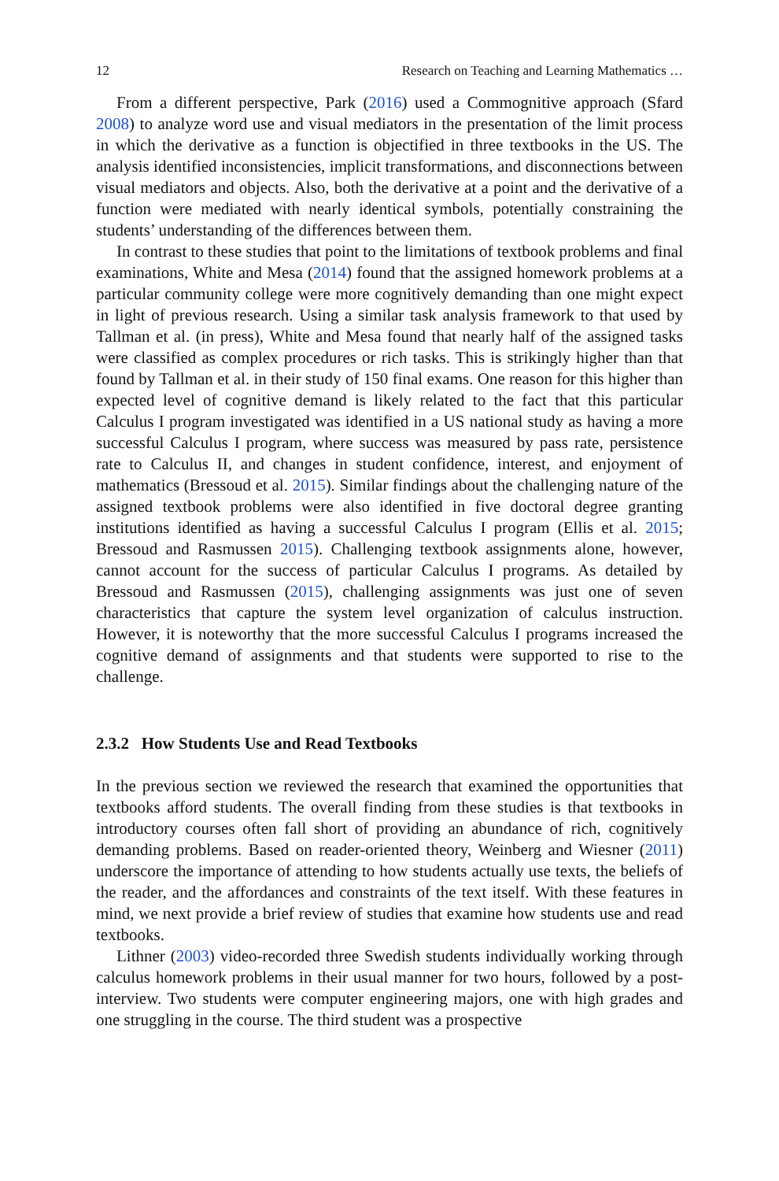12 Research on Teaching and Learning Mathematics …
From a different perspective, Park (2016) used a Commognitive approach (Sfard 2008) to analyze word use and visual mediators in the presentation of the limit process in which the derivative as a function is objectified in three textbooks in the US. The analysis identified inconsistencies, implicit transformations, and disconnections between visual mediators and objects. Also, both the derivative at a point and the derivative of a function were mediated with nearly identical symbols, potentially constraining the students’ understanding of the differences between them.
In contrast to these studies that point to the limitations of textbook problems and final examinations, White and Mesa (2014) found that the assigned homework problems at a particular community college were more cognitively demanding than one might expect in light of previous research. Using a similar task analysis framework to that used by Tallman et al. (in press), White and Mesa found that nearly half of the assigned tasks were classified as complex procedures or rich tasks. This is strikingly higher than that found by Tallman et al. in their study of 150 final exams. One reason for this higher than expected level of cognitive demand is likely related to the fact that this particular Calculus I program investigated was identified in a US national study as having a more successful Calculus I program, where success was measured by pass rate, persistence rate to Calculus II, and changes in student confidence, interest, and enjoyment of mathematics (Bressoud et al. 2015). Similar findings about the challenging nature of the assigned textbook problems were also identified in five doctoral degree granting institutions identified as having a successful Calculus I program (Ellis et al. 2015; Bressoud and Rasmussen 2015). Challenging textbook assignments alone, however, cannot account for the success of particular Calculus I programs. As detailed by Bressoud and Rasmussen (2015), challenging assignments was just one of seven characteristics that capture the system level organization of calculus instruction. However, it is noteworthy that the more successful Calculus I programs increased the cognitive demand of assignments and that students were supported to rise to the challenge.
2.3.2 How Students Use and Read Textbooks
In the previous section we reviewed the research that examined the opportunities that textbooks afford students. The overall finding from these studies is that textbooks in introductory courses often fall short of providing an abundance of rich, cognitively demanding problems. Based on reader-oriented theory, Weinberg and Wiesner (2011) underscore the importance of attending to how students actually use texts, the beliefs of the reader, and the affordances and constraints of the text itself. With these features in mind, we next provide a brief review of studies that examine how students use and read textbooks.
Lithner (2003) video-recorded three Swedish students individually working through calculus homework problems in their usual manner for two hours, followed by a post-interview. Two students were computer engineering majors, one with high grades and one struggling in the course. The third student was a prospective